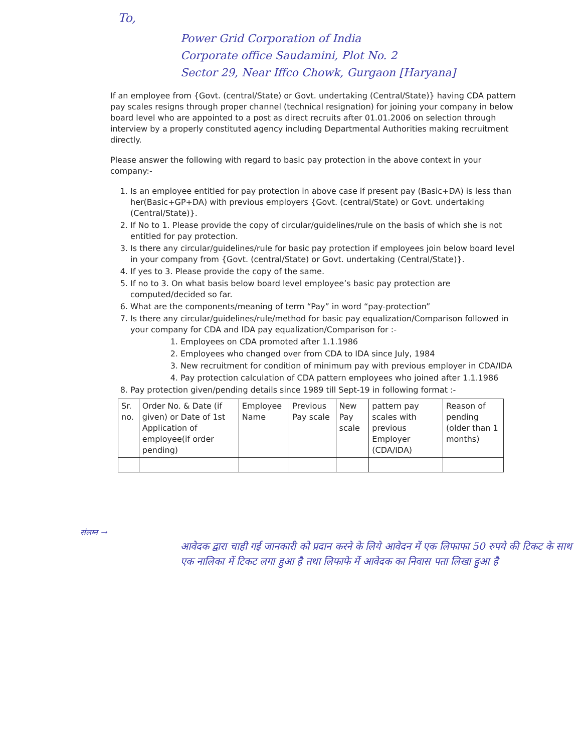To,
Power Grid Corporation of India
Corporate office Saudamini, Plot No. 2
Sector 29, Near Iffco Chowk, Gurgaon [Haryana]
If an employee from {Govt. (central/State) or Govt. undertaking (Central/State)} having CDA pattern pay scales resigns through proper channel (technical resignation) for joining your company in below board level who are appointed to a post as direct recruits after 01.01.2006 on selection through interview by a properly constituted agency including Departmental Authorities making recruitment directly.
Please answer the following with regard to basic pay protection in the above context in your company:-
1. Is an employee entitled for pay protection in above case if present pay (Basic+DA) is less than her(Basic+GP+DA) with previous employers {Govt. (central/State) or Govt. undertaking (Central/State)}.
2. If No to 1. Please provide the copy of circular/guidelines/rule on the basis of which she is not entitled for pay protection.
3. Is there any circular/guidelines/rule for basic pay protection if employees join below board level in your company from {Govt. (central/State) or Govt. undertaking (Central/State)}.
4. If yes to 3. Please provide the copy of the same.
5. If no to 3. On what basis below board level employee’s basic pay protection are computed/decided so far.
6. What are the components/meaning of term “Pay” in word “pay-protection”
7. Is there any circular/guidelines/rule/method for basic pay equalization/Comparison followed in your company for CDA and IDA pay equalization/Comparison for :-
1. Employees on CDA promoted after 1.1.1986
2. Employees who changed over from CDA to IDA since July, 1984
3. New recruitment for condition of minimum pay with previous employer in CDA/IDA
4. Pay protection calculation of CDA pattern employees who joined after 1.1.1986
8. Pay protection given/pending details since 1989 till Sept-19 in following format :-
| Sr. no. | Order No. & Date (if given) or Date of 1st Application of employee(if order pending) | Employee Name | Previous Pay scale | New Pay scale | pattern pay scales with previous Employer (CDA/IDA) | Reason of pending (older than 1 months) |
| --- | --- | --- | --- | --- | --- | --- |
संलग्न →
आवेदक द्वारा चाही गई जानकारी को प्रदान करने के लिये आवेदन में एक लिफाफा 50 रुपये की टिकट के साथ एक नालिका में टिकट लगा हुआ है तथा लिफाफे में आवेदक का निवास पता लिखा हुआ है